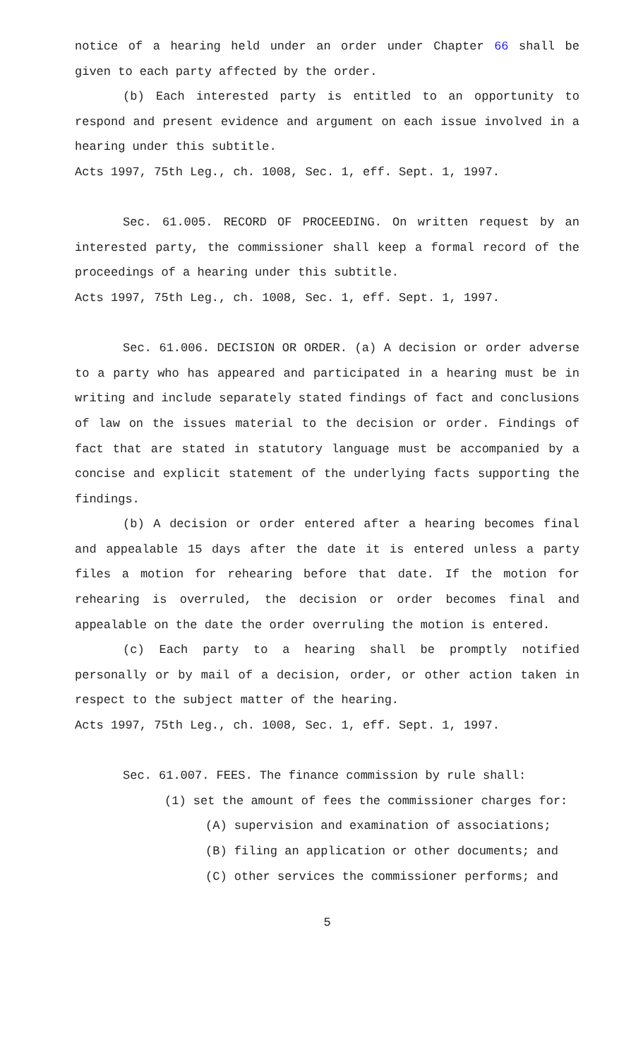notice of a hearing held under an order under Chapter 66 shall be given to each party affected by the order.
(b) Each interested party is entitled to an opportunity to respond and present evidence and argument on each issue involved in a hearing under this subtitle.
Acts 1997, 75th Leg., ch. 1008, Sec. 1, eff. Sept. 1, 1997.
Sec. 61.005. RECORD OF PROCEEDING. On written request by an interested party, the commissioner shall keep a formal record of the proceedings of a hearing under this subtitle.
Acts 1997, 75th Leg., ch. 1008, Sec. 1, eff. Sept. 1, 1997.
Sec. 61.006. DECISION OR ORDER. (a) A decision or order adverse to a party who has appeared and participated in a hearing must be in writing and include separately stated findings of fact and conclusions of law on the issues material to the decision or order. Findings of fact that are stated in statutory language must be accompanied by a concise and explicit statement of the underlying facts supporting the findings.
(b) A decision or order entered after a hearing becomes final and appealable 15 days after the date it is entered unless a party files a motion for rehearing before that date. If the motion for rehearing is overruled, the decision or order becomes final and appealable on the date the order overruling the motion is entered.
(c) Each party to a hearing shall be promptly notified personally or by mail of a decision, order, or other action taken in respect to the subject matter of the hearing.
Acts 1997, 75th Leg., ch. 1008, Sec. 1, eff. Sept. 1, 1997.
Sec. 61.007. FEES. The finance commission by rule shall:
(1) set the amount of fees the commissioner charges for:
(A) supervision and examination of associations;
(B) filing an application or other documents; and
(C) other services the commissioner performs; and
5